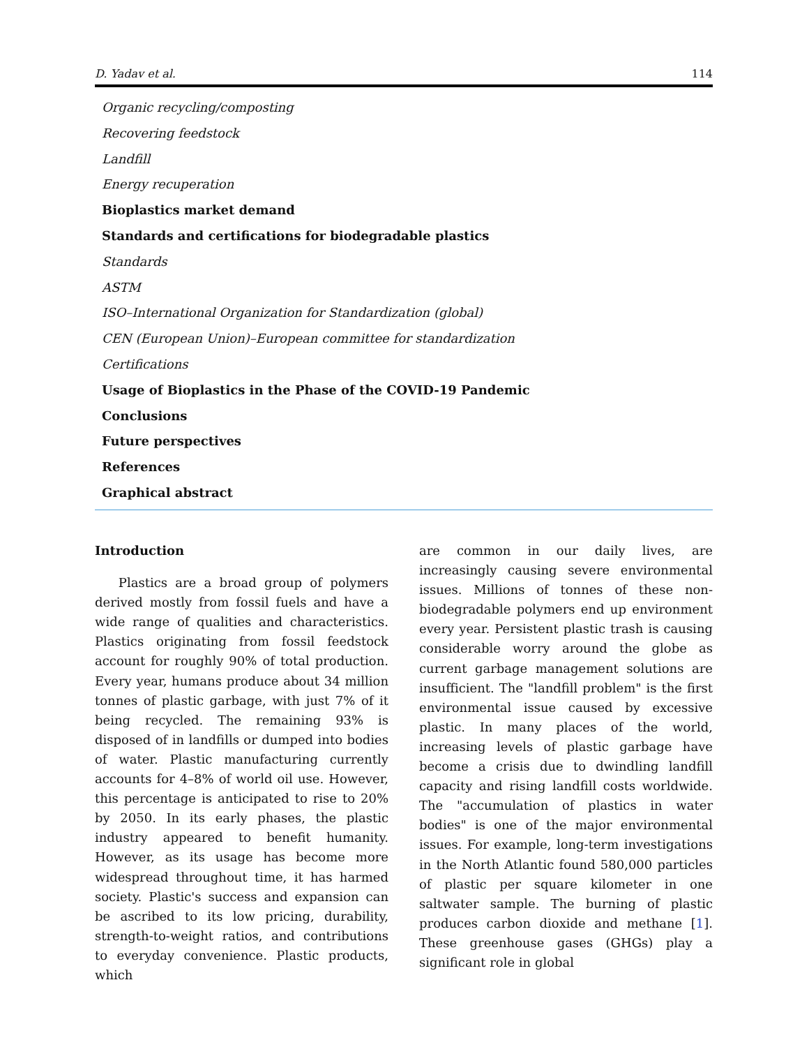D. Yadav et al. 114
Organic recycling/composting
Recovering feedstock
Landfill
Energy recuperation
Bioplastics market demand
Standards and certifications for biodegradable plastics
Standards
ASTM
ISO–International Organization for Standardization (global)
CEN (European Union)–European committee for standardization
Certifications
Usage of Bioplastics in the Phase of the COVID-19 Pandemic
Conclusions
Future perspectives
References
Graphical abstract
Introduction
Plastics are a broad group of polymers derived mostly from fossil fuels and have a wide range of qualities and characteristics. Plastics originating from fossil feedstock account for roughly 90% of total production. Every year, humans produce about 34 million tonnes of plastic garbage, with just 7% of it being recycled. The remaining 93% is disposed of in landfills or dumped into bodies of water. Plastic manufacturing currently accounts for 4–8% of world oil use. However, this percentage is anticipated to rise to 20% by 2050. In its early phases, the plastic industry appeared to benefit humanity. However, as its usage has become more widespread throughout time, it has harmed society. Plastic's success and expansion can be ascribed to its low pricing, durability, strength-to-weight ratios, and contributions to everyday convenience. Plastic products, which
are common in our daily lives, are increasingly causing severe environmental issues. Millions of tonnes of these non-biodegradable polymers end up environment every year. Persistent plastic trash is causing considerable worry around the globe as current garbage management solutions are insufficient. The "landfill problem" is the first environmental issue caused by excessive plastic. In many places of the world, increasing levels of plastic garbage have become a crisis due to dwindling landfill capacity and rising landfill costs worldwide. The "accumulation of plastics in water bodies" is one of the major environmental issues. For example, long-term investigations in the North Atlantic found 580,000 particles of plastic per square kilometer in one saltwater sample. The burning of plastic produces carbon dioxide and methane [1]. These greenhouse gases (GHGs) play a significant role in global